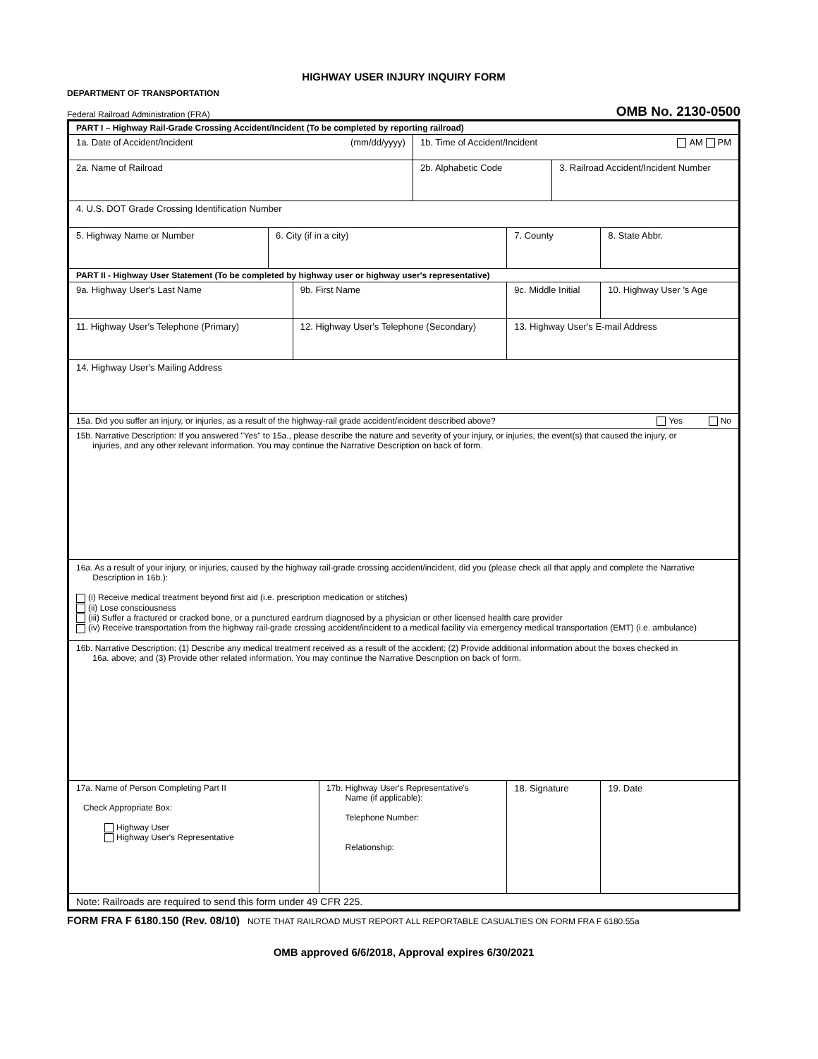HIGHWAY USER INJURY INQUIRY FORM
DEPARTMENT OF TRANSPORTATION
Federal Railroad Administration (FRA) OMB No. 2130-0500
| PART I – Highway Rail-Grade Crossing Accident/Incident (To be completed by reporting railroad) | | | | | | | | |
| 1a. Date of Accident/Incident (mm/dd/yyyy) | | | | 1b. Time of Accident/Incident AM PM | | | | |
| 2a. Name of Railroad | | | | 2b. Alphabetic Code | | | 3. Railroad Accident/Incident Number | |
| 4. U.S. DOT Grade Crossing Identification Number | | | | | | | | |
| 5. Highway Name or Number | 6. City (if in a city) | | | | 7. County | | | 8. State Abbr. |
| PART II - Highway User Statement (To be completed by highway user or highway user's representative) | | | | | | | | |
| 9a. Highway User's Last Name | | 9b. First Name | | | | 9c. Middle Initial | | 10. Highway User 's Age |
| 11. Highway User's Telephone (Primary) | | 12. Highway User's Telephone (Secondary) | | | | 13. Highway User's E-mail Address | | |
| 14. Highway User's Mailing Address | | | | | | | | |
| 15a. Did you suffer an injury, or injuries, as a result of the highway-rail grade accident/incident described above? Yes No | | | | | | | | |
| 15b. Narrative Description: If you answered "Yes" to 15a., please describe the nature and severity of your injury, or injuries, the event(s) that caused the injury, or injuries, and any other relevant information. You may continue the Narrative Description on back of form. | | | | | | | | |
| 16a. As a result of your injury, or injuries, caused by the highway rail-grade crossing accident/incident, did you (please check all that apply and complete the Narrative Description in 16b.): (i) Receive medical treatment beyond first aid (i.e. prescription medication or stitches) (ii) Lose consciousness (iii) Suffer a fractured or cracked bone, or a punctured eardrum diagnosed by a physician or other licensed health care provider (iv) Receive transportation from the highway rail-grade crossing accident/incident to a medical facility via emergency medical transportation (EMT) (i.e. ambulance) | | | | | | | | |
| 16b. Narrative Description: (1) Describe any medical treatment received as a result of the accident; (2) Provide additional information about the boxes checked in 16a. above; and (3) Provide other related information. You may continue the Narrative Description on back of form. | | | | | | | | |
| 17a. Name of Person Completing Part II Check Appropriate Box: Highway User Highway User's Representative | | | 17b. Highway User's Representative's Name (if applicable): Telephone Number: Relationship: | | | 18. Signature | | 19. Date |
| Note: Railroads are required to send this form under 49 CFR 225. | | | | | | | | |
FORM FRA F 6180.150 (Rev. 08/10) NOTE THAT RAILROAD MUST REPORT ALL REPORTABLE CASUALTIES ON FORM FRA F 6180.55a
OMB approved 6/6/2018, Approval expires 6/30/2021